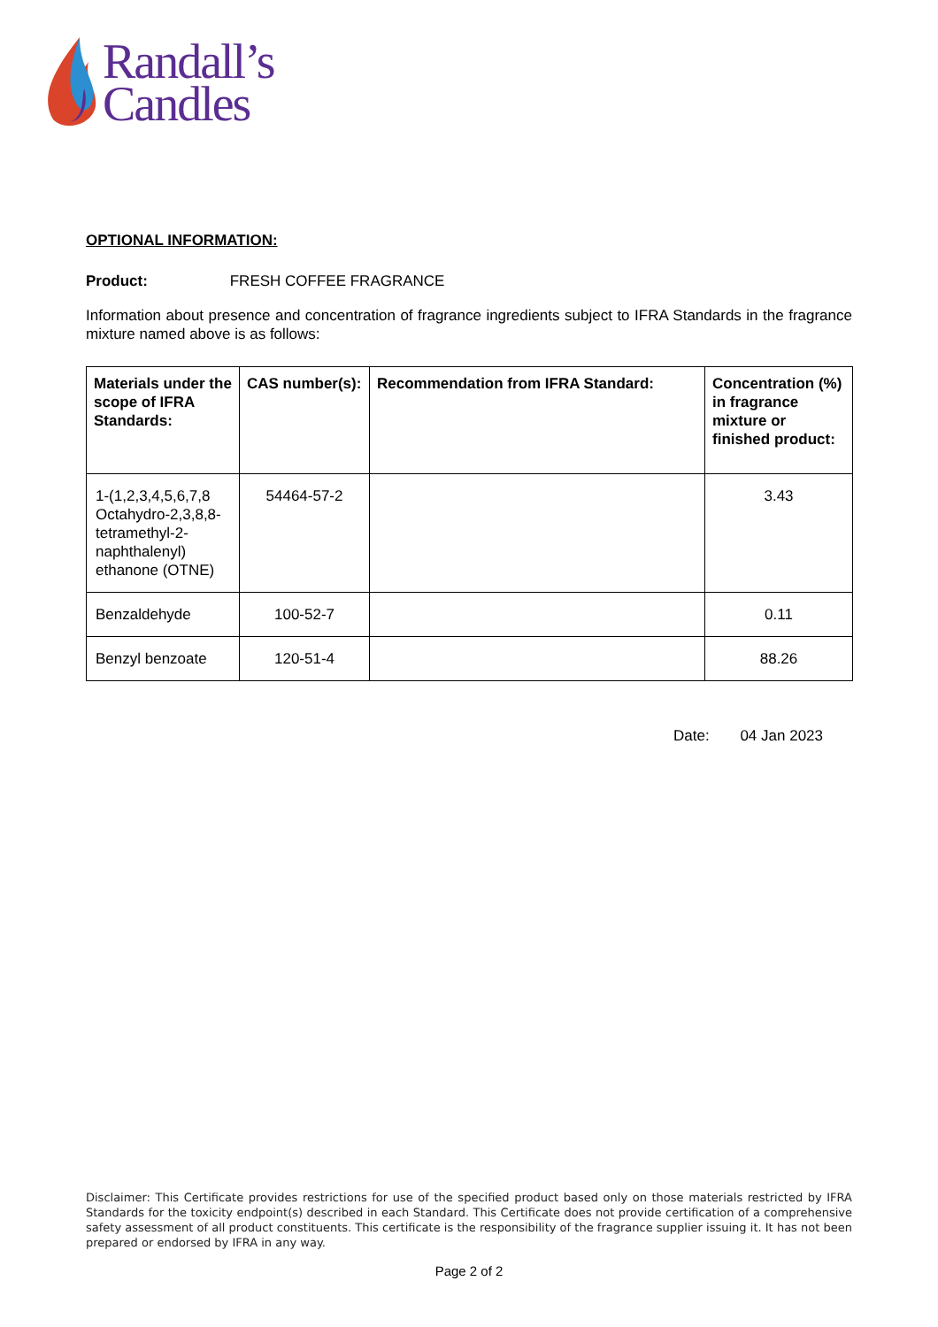Randall’s
Candles
OPTIONAL INFORMATION:
Product: FRESH COFFEE FRAGRANCE
Information about presence and concentration of fragrance ingredients subject to IFRA Standards in the fragrance mixture named above is as follows:
| Materials under the scope of IFRA Standards: | CAS number(s): | Recommendation from IFRA Standard: | Concentration (%) in fragrance mixture or finished product: |
| --- | --- | --- | --- |
| 1-(1,2,3,4,5,6,7,8 Octahydro-2,3,8,8-tetramethyl-2-naphthalenyl) ethanone (OTNE) | 54464-57-2 | | 3.43 |
| Benzaldehyde | 100-52-7 | | 0.11 |
| Benzyl benzoate | 120-51-4 | | 88.26 |
Date: 04 Jan 2023
Disclaimer: This Certificate provides restrictions for use of the specified product based only on those materials restricted by IFRA Standards for the toxicity endpoint(s) described in each Standard. This Certificate does not provide certification of a comprehensive safety assessment of all product constituents. This certificate is the responsibility of the fragrance supplier issuing it. It has not been prepared or endorsed by IFRA in any way.
Page 2 of 2